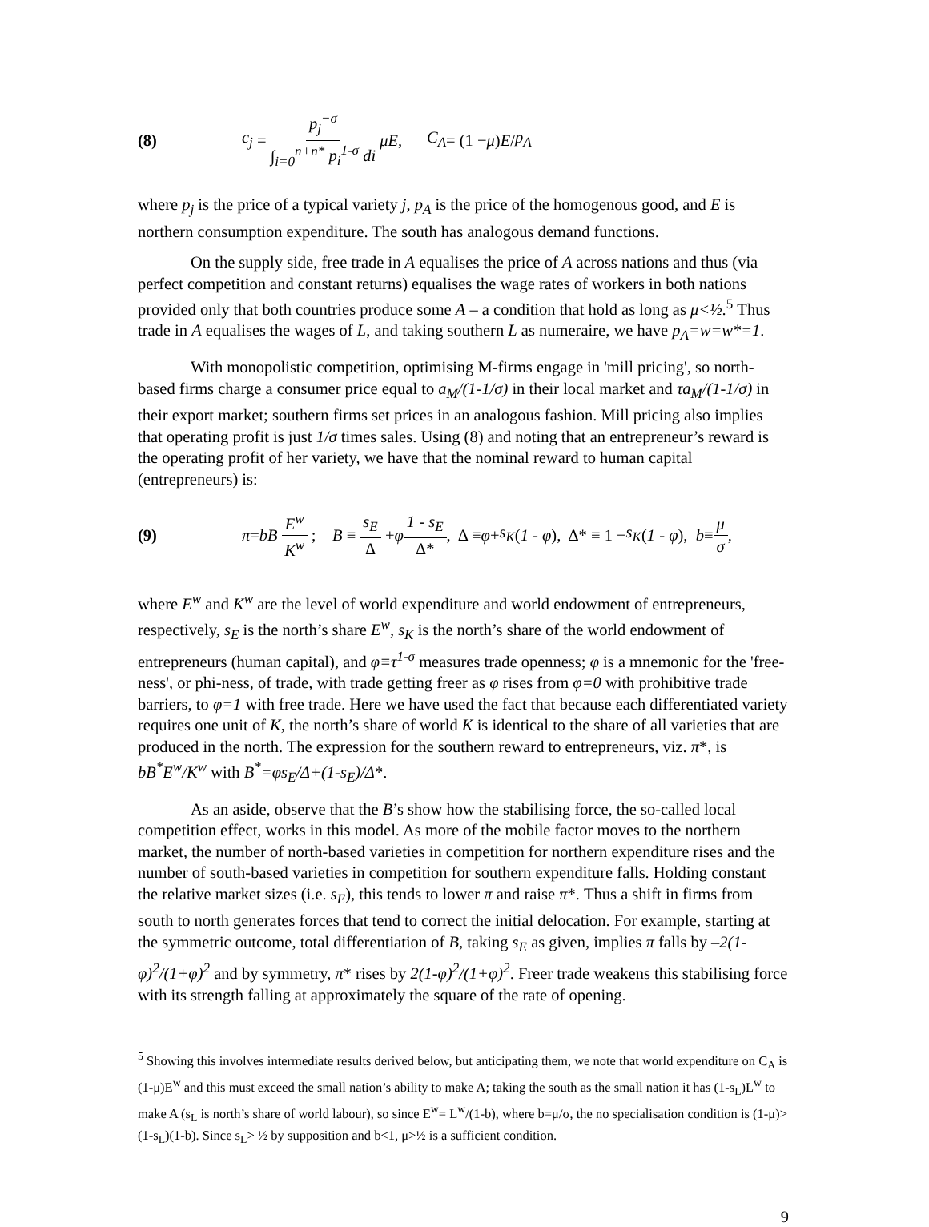(8) c<sub>j</sub> = p<sub>j</sub><sup>−σ</sup> ∫<sub>i=0</sub><sup>n+n*</sup> p<sub>i</sub><sup>1-σ</sup> di μE , C<sub>A</sub> = (1 − μ) E / p<sub>A</sub>
where p<sub>j</sub> is the price of a typical variety j, p<sub>A</sub> is the price of the homogenous good, and E is northern consumption expenditure. The south has analogous demand functions.
On the supply side, free trade in A equalises the price of A across nations and thus (via perfect competition and constant returns) equalises the wage rates of workers in both nations provided only that both countries produce some A – a condition that hold as long as μ<½.<sup>5</sup> Thus trade in A equalises the wages of L, and taking southern L as numeraire, we have p<sub>A</sub>=w=w*=1.
With monopolistic competition, optimising M-firms engage in 'mill pricing', so north-based firms charge a consumer price equal to a<sub>M</sub>/(1-1/σ) in their local market and τa<sub>M</sub>/(1-1/σ) in their export market; southern firms set prices in an analogous fashion. Mill pricing also implies that operating profit is just 1/σ times sales. Using (8) and noting that an entrepreneur’s reward is the operating profit of her variety, we have that the nominal reward to human capital (entrepreneurs) is:
(9) π = bB E<sup>w</sup> K<sup>w</sup> ; B ≡ s<sub>E</sub> Δ + φ 1 - s<sub>E</sub> Δ*, Δ ≡ φ + s<sub>K</sub> (1 - φ), Δ* ≡ 1 − s<sub>K</sub> (1 - φ), b ≡ μ σ,
where E<sup>w</sup> and K<sup>w</sup> are the level of world expenditure and world endowment of entrepreneurs, respectively, s<sub>E</sub> is the north’s share E<sup>w</sup>, s<sub>K</sub> is the north’s share of the world endowment of entrepreneurs (human capital), and φ≡τ<sup>1-σ</sup> measures trade openness; φ is a mnemonic for the 'free-ness', or phi-ness, of trade, with trade getting freer as φ rises from φ=0 with prohibitive trade barriers, to φ=1 with free trade. Here we have used the fact that because each differentiated variety requires one unit of K, the north’s share of world K is identical to the share of all varieties that are produced in the north. The expression for the southern reward to entrepreneurs, viz. π*, is bB<sup>*</sup>E<sup>w</sup>/K<sup>w</sup> with B<sup>*</sup>=φs<sub>E</sub>/Δ+(1-s<sub>E</sub>)/Δ*.
As an aside, observe that the B’s show how the stabilising force, the so-called local competition effect, works in this model. As more of the mobile factor moves to the northern market, the number of north-based varieties in competition for northern expenditure rises and the number of south-based varieties in competition for southern expenditure falls. Holding constant the relative market sizes (i.e. s<sub>E</sub>), this tends to lower π and raise π*. Thus a shift in firms from south to north generates forces that tend to correct the initial delocation. For example, starting at the symmetric outcome, total differentiation of B, taking s<sub>E</sub> as given, implies π falls by –2(1-φ)<sup>2</sup>/(1+φ)<sup>2</sup> and by symmetry, π* rises by 2(1-φ)<sup>2</sup>/(1+φ)<sup>2</sup>. Freer trade weakens this stabilising force with its strength falling at approximately the square of the rate of opening.
<sup>5</sup> Showing this involves intermediate results derived below, but anticipating them, we note that world expenditure on C<sub>A</sub> is (1-μ)E<sup>w</sup> and this must exceed the small nation’s ability to make A; taking the south as the small nation it has (1-s<sub>L</sub>)L<sup>w</sup> to make A (s<sub>L</sub> is north’s share of world labour), so since E<sup>w</sup>= L<sup>w</sup>/(1-b), where b=μ/σ, the no specialisation condition is (1-μ)>(1-s<sub>L</sub>)(1-b). Since s<sub>L</sub>> ½ by supposition and b<1, μ>½ is a sufficient condition.
9